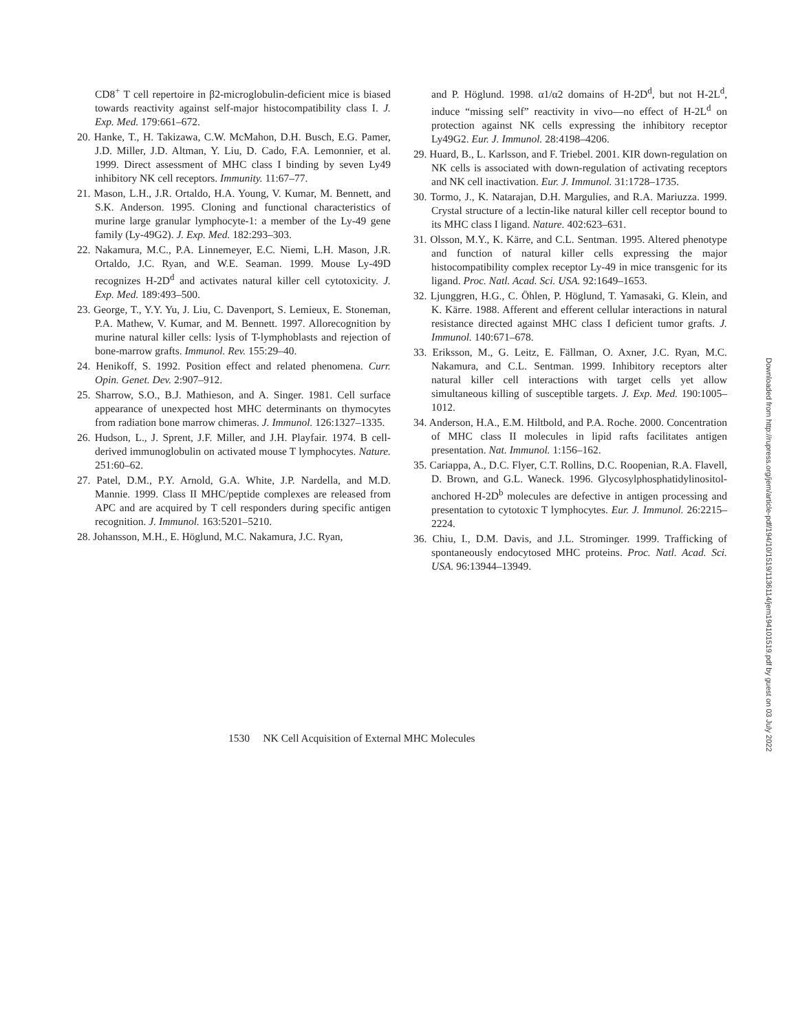CD8<sup>+</sup> T cell repertoire in β2-microglobulin-deficient mice is biased towards reactivity against self-major histocompatibility class I. J. Exp. Med. 179:661–672.
20. Hanke, T., H. Takizawa, C.W. McMahon, D.H. Busch, E.G. Pamer, J.D. Miller, J.D. Altman, Y. Liu, D. Cado, F.A. Lemonnier, et al. 1999. Direct assessment of MHC class I binding by seven Ly49 inhibitory NK cell receptors. Immunity. 11:67–77.
21. Mason, L.H., J.R. Ortaldo, H.A. Young, V. Kumar, M. Bennett, and S.K. Anderson. 1995. Cloning and functional characteristics of murine large granular lymphocyte-1: a member of the Ly-49 gene family (Ly-49G2). J. Exp. Med. 182:293–303.
22. Nakamura, M.C., P.A. Linnemeyer, E.C. Niemi, L.H. Mason, J.R. Ortaldo, J.C. Ryan, and W.E. Seaman. 1999. Mouse Ly-49D recognizes H-2D<sup>d</sup> and activates natural killer cell cytotoxicity. J. Exp. Med. 189:493–500.
23. George, T., Y.Y. Yu, J. Liu, C. Davenport, S. Lemieux, E. Stoneman, P.A. Mathew, V. Kumar, and M. Bennett. 1997. Allorecognition by murine natural killer cells: lysis of T-lymphoblasts and rejection of bone-marrow grafts. Immunol. Rev. 155:29–40.
24. Henikoff, S. 1992. Position effect and related phenomena. Curr. Opin. Genet. Dev. 2:907–912.
25. Sharrow, S.O., B.J. Mathieson, and A. Singer. 1981. Cell surface appearance of unexpected host MHC determinants on thymocytes from radiation bone marrow chimeras. J. Immunol. 126:1327–1335.
26. Hudson, L., J. Sprent, J.F. Miller, and J.H. Playfair. 1974. B cell-derived immunoglobulin on activated mouse T lymphocytes. Nature. 251:60–62.
27. Patel, D.M., P.Y. Arnold, G.A. White, J.P. Nardella, and M.D. Mannie. 1999. Class II MHC/peptide complexes are released from APC and are acquired by T cell responders during specific antigen recognition. J. Immunol. 163:5201–5210.
28. Johansson, M.H., E. Höglund, M.C. Nakamura, J.C. Ryan,
and P. Höglund. 1998. α1/α2 domains of H-2D<sup>d</sup>, but not H-2L<sup>d</sup>, induce “missing self” reactivity in vivo—no effect of H-2L<sup>d</sup> on protection against NK cells expressing the inhibitory receptor Ly49G2. Eur. J. Immunol. 28:4198–4206.
29. Huard, B., L. Karlsson, and F. Triebel. 2001. KIR down-regulation on NK cells is associated with down-regulation of activating receptors and NK cell inactivation. Eur. J. Immunol. 31:1728–1735.
30. Tormo, J., K. Natarajan, D.H. Margulies, and R.A. Mariuzza. 1999. Crystal structure of a lectin-like natural killer cell receptor bound to its MHC class I ligand. Nature. 402:623–631.
31. Olsson, M.Y., K. Kärre, and C.L. Sentman. 1995. Altered phenotype and function of natural killer cells expressing the major histocompatibility complex receptor Ly-49 in mice transgenic for its ligand. Proc. Natl. Acad. Sci. USA. 92:1649–1653.
32. Ljunggren, H.G., C. Öhlen, P. Höglund, T. Yamasaki, G. Klein, and K. Kärre. 1988. Afferent and efferent cellular interactions in natural resistance directed against MHC class I deficient tumor grafts. J. Immunol. 140:671–678.
33. Eriksson, M., G. Leitz, E. Fällman, O. Axner, J.C. Ryan, M.C. Nakamura, and C.L. Sentman. 1999. Inhibitory receptors alter natural killer cell interactions with target cells yet allow simultaneous killing of susceptible targets. J. Exp. Med. 190:1005–1012.
34. Anderson, H.A., E.M. Hiltbold, and P.A. Roche. 2000. Concentration of MHC class II molecules in lipid rafts facilitates antigen presentation. Nat. Immunol. 1:156–162.
35. Cariappa, A., D.C. Flyer, C.T. Rollins, D.C. Roopenian, R.A. Flavell, D. Brown, and G.L. Waneck. 1996. Glycosylphosphatidylinositol-anchored H-2D<sup>b</sup> molecules are defective in antigen processing and presentation to cytotoxic T lymphocytes. Eur. J. Immunol. 26:2215–2224.
36. Chiu, I., D.M. Davis, and J.L. Strominger. 1999. Trafficking of spontaneously endocytosed MHC proteins. Proc. Natl. Acad. Sci. USA. 96:13944–13949.
Downloaded from http://rupress.org/jem/article-pdf/194/10/1519/1136114/jem194101519.pdf by guest on 03 July 2022
1530 NK Cell Acquisition of External MHC Molecules